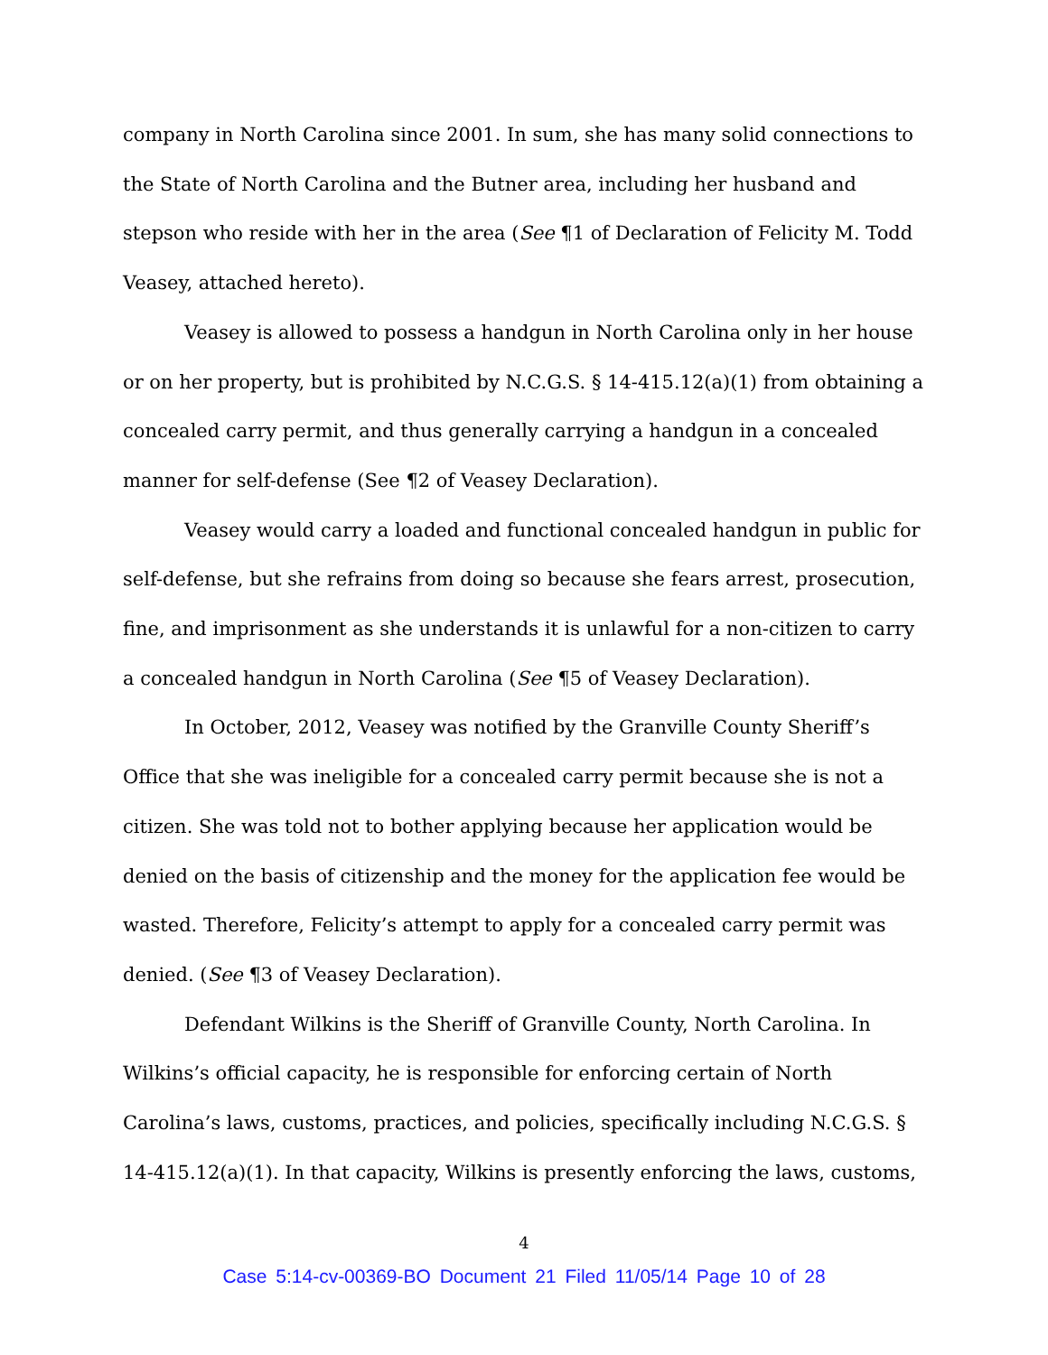company in North Carolina since 2001. In sum, she has many solid connections to the State of North Carolina and the Butner area, including her husband and stepson who reside with her in the area (See ¶1 of Declaration of Felicity M. Todd Veasey, attached hereto).
Veasey is allowed to possess a handgun in North Carolina only in her house or on her property, but is prohibited by N.C.G.S. § 14-415.12(a)(1) from obtaining a concealed carry permit, and thus generally carrying a handgun in a concealed manner for self-defense (See ¶2 of Veasey Declaration).
Veasey would carry a loaded and functional concealed handgun in public for self-defense, but she refrains from doing so because she fears arrest, prosecution, fine, and imprisonment as she understands it is unlawful for a non-citizen to carry a concealed handgun in North Carolina (See ¶5 of Veasey Declaration).
In October, 2012, Veasey was notified by the Granville County Sheriff’s Office that she was ineligible for a concealed carry permit because she is not a citizen. She was told not to bother applying because her application would be denied on the basis of citizenship and the money for the application fee would be wasted. Therefore, Felicity’s attempt to apply for a concealed carry permit was denied. (See ¶3 of Veasey Declaration).
Defendant Wilkins is the Sheriff of Granville County, North Carolina. In Wilkins’s official capacity, he is responsible for enforcing certain of North Carolina’s laws, customs, practices, and policies, specifically including N.C.G.S. § 14-415.12(a)(1). In that capacity, Wilkins is presently enforcing the laws, customs,
4
Case 5:14-cv-00369-BO Document 21 Filed 11/05/14 Page 10 of 28